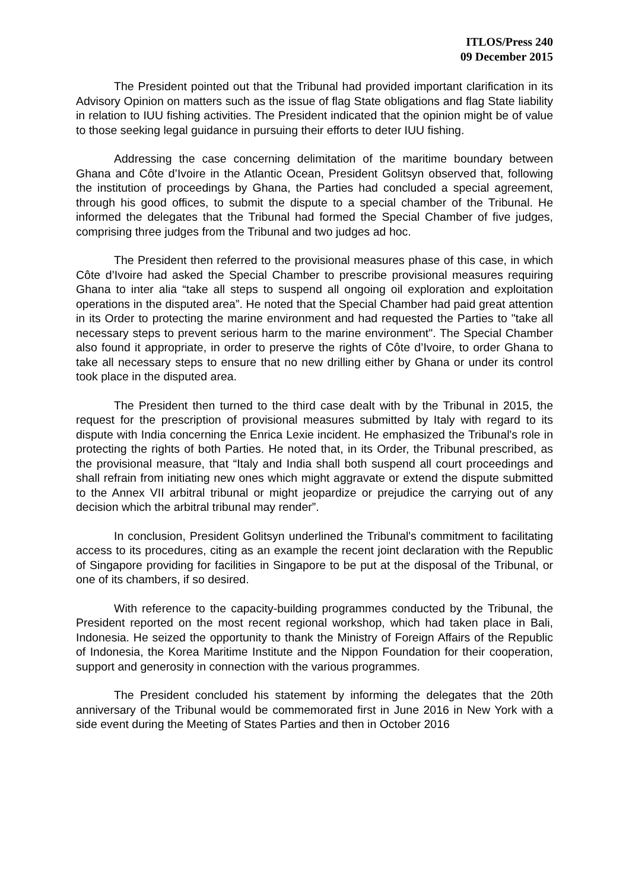ITLOS/Press 240
09 December 2015
The President pointed out that the Tribunal had provided important clarification in its Advisory Opinion on matters such as the issue of flag State obligations and flag State liability in relation to IUU fishing activities. The President indicated that the opinion might be of value to those seeking legal guidance in pursuing their efforts to deter IUU fishing.
Addressing the case concerning delimitation of the maritime boundary between Ghana and Côte d’Ivoire in the Atlantic Ocean, President Golitsyn observed that, following the institution of proceedings by Ghana, the Parties had concluded a special agreement, through his good offices, to submit the dispute to a special chamber of the Tribunal. He informed the delegates that the Tribunal had formed the Special Chamber of five judges, comprising three judges from the Tribunal and two judges ad hoc.
The President then referred to the provisional measures phase of this case, in which Côte d’Ivoire had asked the Special Chamber to prescribe provisional measures requiring Ghana to inter alia “take all steps to suspend all ongoing oil exploration and exploitation operations in the disputed area”. He noted that the Special Chamber had paid great attention in its Order to protecting the marine environment and had requested the Parties to "take all necessary steps to prevent serious harm to the marine environment". The Special Chamber also found it appropriate, in order to preserve the rights of Côte d’Ivoire, to order Ghana to take all necessary steps to ensure that no new drilling either by Ghana or under its control took place in the disputed area.
The President then turned to the third case dealt with by the Tribunal in 2015, the request for the prescription of provisional measures submitted by Italy with regard to its dispute with India concerning the Enrica Lexie incident. He emphasized the Tribunal's role in protecting the rights of both Parties. He noted that, in its Order, the Tribunal prescribed, as the provisional measure, that “Italy and India shall both suspend all court proceedings and shall refrain from initiating new ones which might aggravate or extend the dispute submitted to the Annex VII arbitral tribunal or might jeopardize or prejudice the carrying out of any decision which the arbitral tribunal may render”.
In conclusion, President Golitsyn underlined the Tribunal's commitment to facilitating access to its procedures, citing as an example the recent joint declaration with the Republic of Singapore providing for facilities in Singapore to be put at the disposal of the Tribunal, or one of its chambers, if so desired.
With reference to the capacity-building programmes conducted by the Tribunal, the President reported on the most recent regional workshop, which had taken place in Bali, Indonesia. He seized the opportunity to thank the Ministry of Foreign Affairs of the Republic of Indonesia, the Korea Maritime Institute and the Nippon Foundation for their cooperation, support and generosity in connection with the various programmes.
The President concluded his statement by informing the delegates that the 20th anniversary of the Tribunal would be commemorated first in June 2016 in New York with a side event during the Meeting of States Parties and then in October 2016